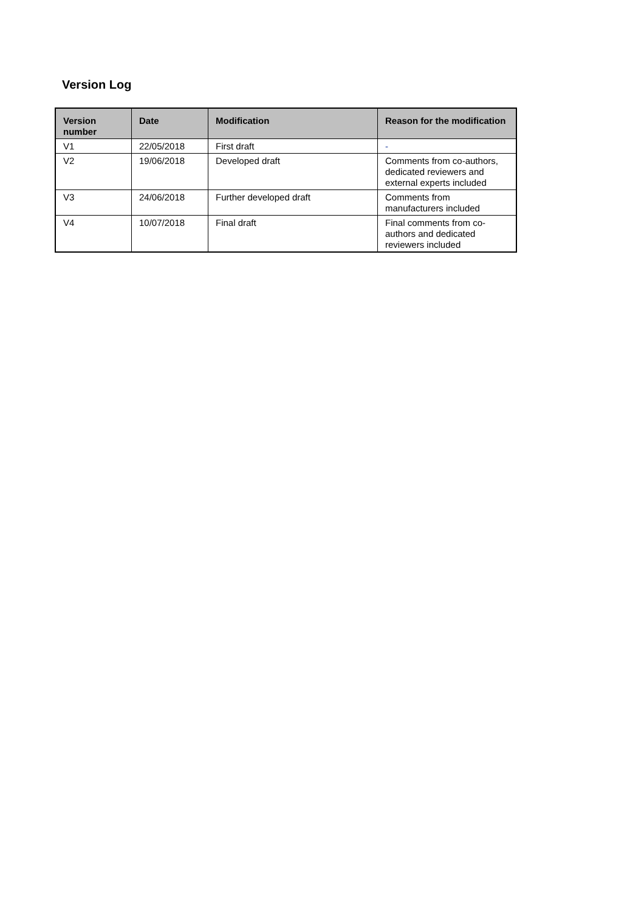Version Log
| Version number | Date | Modification | Reason for the modification |
| --- | --- | --- | --- |
| V1 | 22/05/2018 | First draft | - |
| V2 | 19/06/2018 | Developed draft | Comments from co-authors, dedicated reviewers and external experts included |
| V3 | 24/06/2018 | Further developed draft | Comments from manufacturers included |
| V4 | 10/07/2018 | Final draft | Final comments from co-authors and dedicated reviewers included |